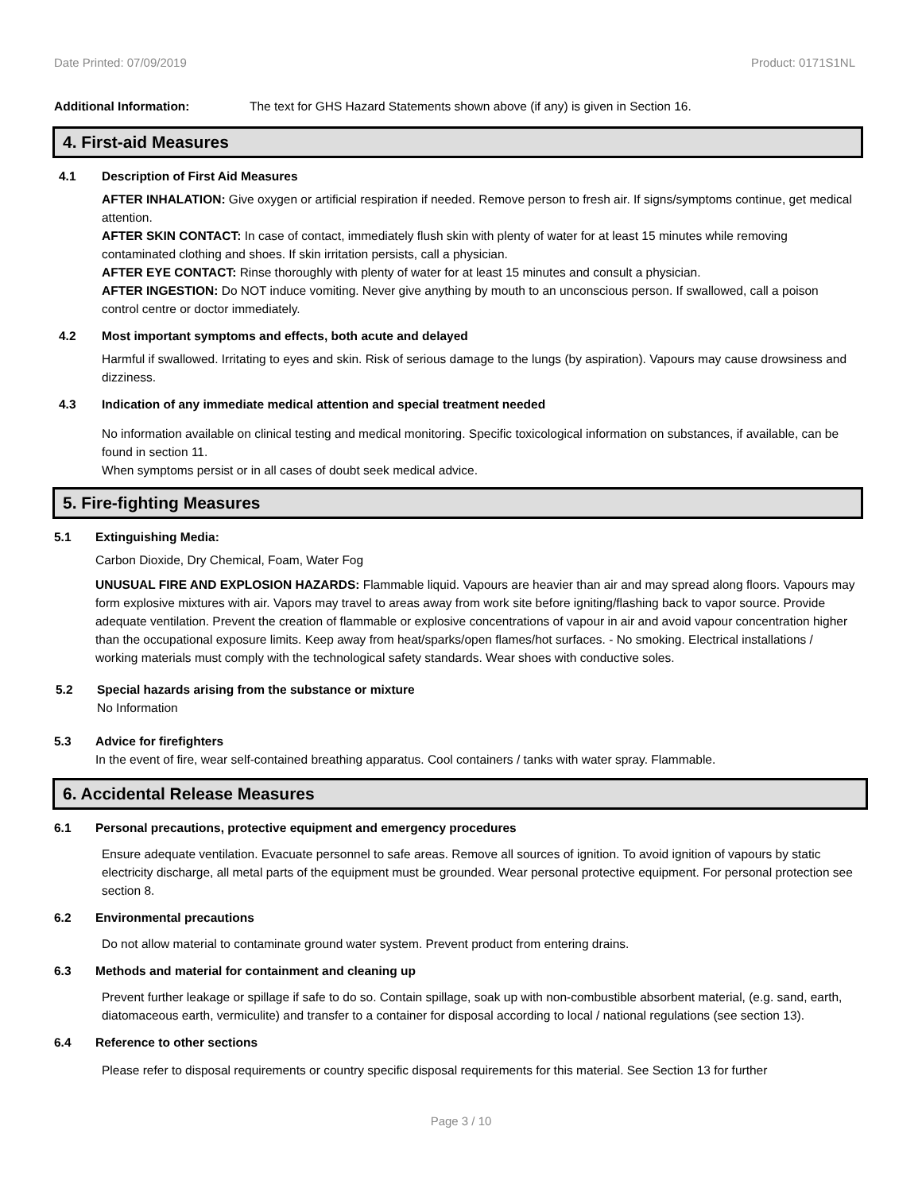Date Printed: 07/09/2019 Product: 0171S1NL
Additional Information: The text for GHS Hazard Statements shown above (if any) is given in Section 16.
4. First-aid Measures
4.1 Description of First Aid Measures
AFTER INHALATION: Give oxygen or artificial respiration if needed. Remove person to fresh air. If signs/symptoms continue, get medical attention.
AFTER SKIN CONTACT: In case of contact, immediately flush skin with plenty of water for at least 15 minutes while removing contaminated clothing and shoes. If skin irritation persists, call a physician.
AFTER EYE CONTACT: Rinse thoroughly with plenty of water for at least 15 minutes and consult a physician.
AFTER INGESTION: Do NOT induce vomiting. Never give anything by mouth to an unconscious person. If swallowed, call a poison control centre or doctor immediately.
4.2 Most important symptoms and effects, both acute and delayed
Harmful if swallowed. Irritating to eyes and skin. Risk of serious damage to the lungs (by aspiration). Vapours may cause drowsiness and dizziness.
4.3 Indication of any immediate medical attention and special treatment needed
No information available on clinical testing and medical monitoring. Specific toxicological information on substances, if available, can be found in section 11.
When symptoms persist or in all cases of doubt seek medical advice.
5. Fire-fighting Measures
5.1 Extinguishing Media:
Carbon Dioxide, Dry Chemical, Foam, Water Fog
UNUSUAL FIRE AND EXPLOSION HAZARDS: Flammable liquid. Vapours are heavier than air and may spread along floors. Vapours may form explosive mixtures with air. Vapors may travel to areas away from work site before igniting/flashing back to vapor source. Provide adequate ventilation. Prevent the creation of flammable or explosive concentrations of vapour in air and avoid vapour concentration higher than the occupational exposure limits. Keep away from heat/sparks/open flames/hot surfaces. - No smoking. Electrical installations / working materials must comply with the technological safety standards. Wear shoes with conductive soles.
5.2 Special hazards arising from the substance or mixture
No Information
5.3 Advice for firefighters
In the event of fire, wear self-contained breathing apparatus. Cool containers / tanks with water spray. Flammable.
6. Accidental Release Measures
6.1 Personal precautions, protective equipment and emergency procedures
Ensure adequate ventilation. Evacuate personnel to safe areas. Remove all sources of ignition. To avoid ignition of vapours by static electricity discharge, all metal parts of the equipment must be grounded. Wear personal protective equipment. For personal protection see section 8.
6.2 Environmental precautions
Do not allow material to contaminate ground water system. Prevent product from entering drains.
6.3 Methods and material for containment and cleaning up
Prevent further leakage or spillage if safe to do so. Contain spillage, soak up with non-combustible absorbent material, (e.g. sand, earth, diatomaceous earth, vermiculite) and transfer to a container for disposal according to local / national regulations (see section 13).
6.4 Reference to other sections
Please refer to disposal requirements or country specific disposal requirements for this material. See Section 13 for further
Page 3 / 10